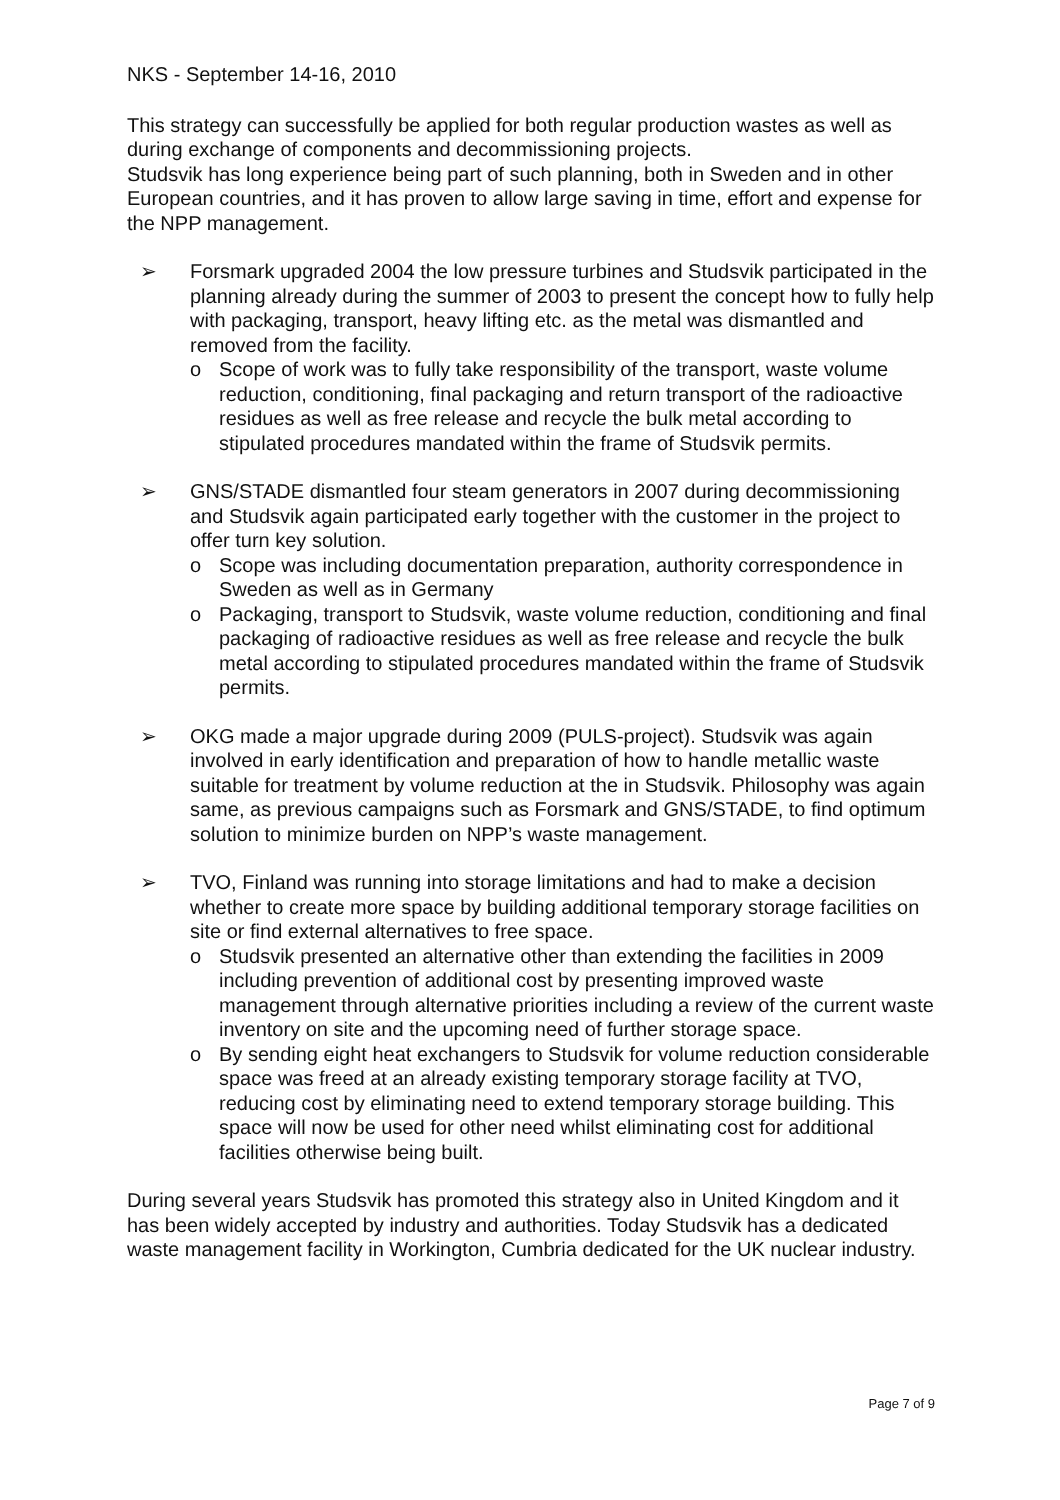NKS - September 14-16, 2010
This strategy can successfully be applied for both regular production wastes as well as during exchange of components and decommissioning projects.
Studsvik has long experience being part of such planning, both in Sweden and in other European countries, and it has proven to allow large saving in time, effort and expense for the NPP management.
➢ Forsmark upgraded 2004 the low pressure turbines and Studsvik participated in the planning already during the summer of 2003 to present the concept how to fully help with packaging, transport, heavy lifting etc. as the metal was dismantled and removed from the facility.
o Scope of work was to fully take responsibility of the transport, waste volume reduction, conditioning, final packaging and return transport of the radioactive residues as well as free release and recycle the bulk metal according to stipulated procedures mandated within the frame of Studsvik permits.
➢ GNS/STADE dismantled four steam generators in 2007 during decommissioning and Studsvik again participated early together with the customer in the project to offer turn key solution.
o Scope was including documentation preparation, authority correspondence in Sweden as well as in Germany
o Packaging, transport to Studsvik, waste volume reduction, conditioning and final packaging of radioactive residues as well as free release and recycle the bulk metal according to stipulated procedures mandated within the frame of Studsvik permits.
➢ OKG made a major upgrade during 2009 (PULS-project). Studsvik was again involved in early identification and preparation of how to handle metallic waste suitable for treatment by volume reduction at the in Studsvik. Philosophy was again same, as previous campaigns such as Forsmark and GNS/STADE, to find optimum solution to minimize burden on NPP’s waste management.
➢ TVO, Finland was running into storage limitations and had to make a decision whether to create more space by building additional temporary storage facilities on site or find external alternatives to free space.
o Studsvik presented an alternative other than extending the facilities in 2009 including prevention of additional cost by presenting improved waste management through alternative priorities including a review of the current waste inventory on site and the upcoming need of further storage space.
o By sending eight heat exchangers to Studsvik for volume reduction considerable space was freed at an already existing temporary storage facility at TVO, reducing cost by eliminating need to extend temporary storage building. This space will now be used for other need whilst eliminating cost for additional facilities otherwise being built.
During several years Studsvik has promoted this strategy also in United Kingdom and it has been widely accepted by industry and authorities. Today Studsvik has a dedicated waste management facility in Workington, Cumbria dedicated for the UK nuclear industry.
Page 7 of 9